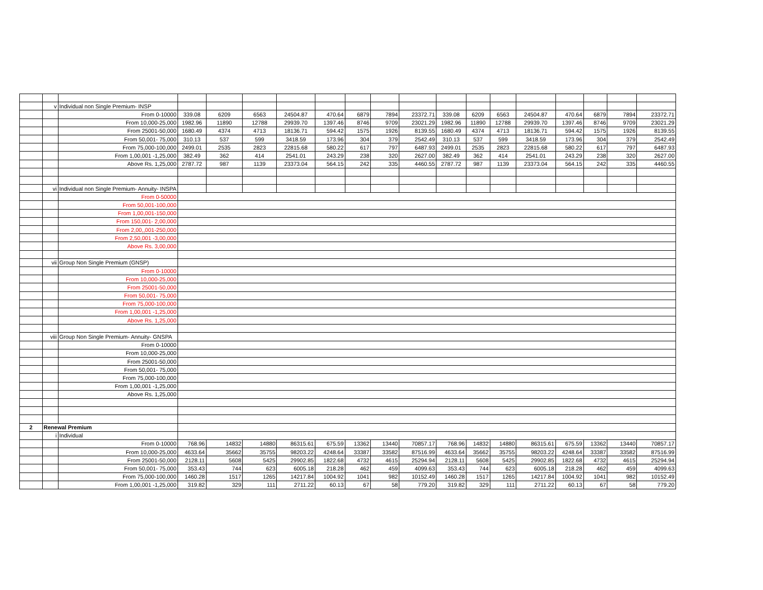| | v | Individual non Single Premium- INSP | | | | | | | | | | | | | | | | |
| | | From 0-10000 | 339.08 | 6209 | 6563 | 24504.87 | 470.64 | 6879 | 7894 | 23372.71 | 339.08 | 6209 | 6563 | 24504.87 | 470.64 | 6879 | 7894 | 23372.71 |
| | | From 10,000-25,000 | 1982.96 | 11890 | 12788 | 29939.70 | 1397.46 | 8746 | 9709 | 23021.29 | 1982.96 | 11890 | 12788 | 29939.70 | 1397.46 | 8746 | 9709 | 23021.29 |
| | | From 25001-50,000 | 1680.49 | 4374 | 4713 | 18136.71 | 594.42 | 1575 | 1926 | 8139.55 | 1680.49 | 4374 | 4713 | 18136.71 | 594.42 | 1575 | 1926 | 8139.55 |
| | | From 50,001- 75,000 | 310.13 | 537 | 599 | 3418.59 | 173.96 | 304 | 379 | 2542.49 | 310.13 | 537 | 599 | 3418.59 | 173.96 | 304 | 379 | 2542.49 |
| | | From 75,000-100,000 | 2499.01 | 2535 | 2823 | 22815.68 | 580.22 | 617 | 797 | 6487.93 | 2499.01 | 2535 | 2823 | 22815.68 | 580.22 | 617 | 797 | 6487.93 |
| | | From 1,00,001 -1,25,000 | 382.49 | 362 | 414 | 2541.01 | 243.29 | 238 | 320 | 2627.00 | 382.49 | 362 | 414 | 2541.01 | 243.29 | 238 | 320 | 2627.00 |
| | | Above Rs. 1,25,000 | 2787.72 | 987 | 1139 | 23373.04 | 564.15 | 242 | 335 | 4460.55 | 2787.72 | 987 | 1139 | 23373.04 | 564.15 | 242 | 335 | 4460.55 |
| | vi | Individual non Single Premium- Annuity- INSPA | | | | | | | | | | | | | | | | |
| | | From 0-50000 | | | | | | | | | | | | | | | | |
| | | From 50,001-100,000 | | | | | | | | | | | | | | | | |
| | | From 1,00,001-150,000 | | | | | | | | | | | | | | | | |
| | | From 150,001- 2,00,000 | | | | | | | | | | | | | | | | |
| | | From 2,00,,001-250,000 | | | | | | | | | | | | | | | | |
| | | From 2,50,001 -3,00,000 | | | | | | | | | | | | | | | | |
| | | Above Rs. 3,00,000 | | | | | | | | | | | | | | | | |
| | vii | Group Non Single Premium (GNSP) | | | | | | | | | | | | | | | | |
| | | From 0-10000 | | | | | | | | | | | | | | | | |
| | | From 10,000-25,000 | | | | | | | | | | | | | | | | |
| | | From 25001-50,000 | | | | | | | | | | | | | | | | |
| | | From 50,001- 75,000 | | | | | | | | | | | | | | | | |
| | | From 75,000-100,000 | | | | | | | | | | | | | | | | |
| | | From 1,00,001 -1,25,000 | | | | | | | | | | | | | | | | |
| | | Above Rs. 1,25,000 | | | | | | | | | | | | | | | | |
| | viii | Group Non Single Premium- Annuity- GNSPA | | | | | | | | | | | | | | | | |
| | | From 0-10000 | | | | | | | | | | | | | | | | |
| | | From 10,000-25,000 | | | | | | | | | | | | | | | | |
| | | From 25001-50,000 | | | | | | | | | | | | | | | | |
| | | From 50,001- 75,000 | | | | | | | | | | | | | | | | |
| | | From 75,000-100,000 | | | | | | | | | | | | | | | | |
| | | From 1,00,001 -1,25,000 | | | | | | | | | | | | | | | | |
| | | Above Rs. 1,25,000 | | | | | | | | | | | | | | | | |
| 2 | Renewal Premium | | | | | | | | | | | | | | | | | |
| | i | Individual | | | | | | | | | | | | | | | | |
| | | From 0-10000 | 768.96 | 14832 | 14880 | 86315.61 | 675.59 | 13362 | 13440 | 70857.17 | 768.96 | 14832 | 14880 | 86315.61 | 675.59 | 13362 | 13440 | 70857.17 |
| | | From 10,000-25,000 | 4633.64 | 35662 | 35755 | 98203.22 | 4248.64 | 33387 | 33582 | 87516.99 | 4633.64 | 35662 | 35755 | 98203.22 | 4248.64 | 33387 | 33582 | 87516.99 |
| | | From 25001-50,000 | 2128.11 | 5608 | 5425 | 29902.85 | 1822.68 | 4732 | 4615 | 25294.94 | 2128.11 | 5608 | 5425 | 29902.85 | 1822.68 | 4732 | 4615 | 25294.94 |
| | | From 50,001- 75,000 | 353.43 | 744 | 623 | 6005.18 | 218.28 | 462 | 459 | 4099.63 | 353.43 | 744 | 623 | 6005.18 | 218.28 | 462 | 459 | 4099.63 |
| | | From 75,000-100,000 | 1460.28 | 1517 | 1265 | 14217.84 | 1004.92 | 1041 | 982 | 10152.49 | 1460.28 | 1517 | 1265 | 14217.84 | 1004.92 | 1041 | 982 | 10152.49 |
| | | From 1,00,001 -1,25,000 | 319.82 | 329 | 111 | 2711.22 | 60.13 | 67 | 58 | 779.20 | 319.82 | 329 | 111 | 2711.22 | 60.13 | 67 | 58 | 779.20 |